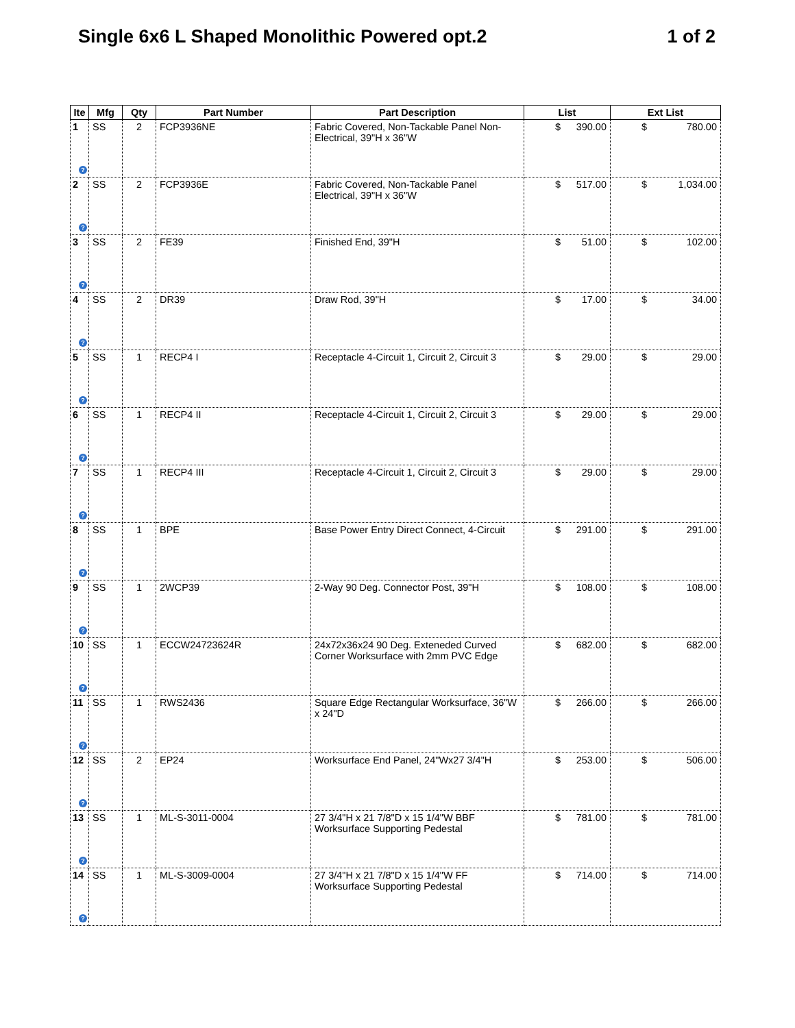Single 6x6 L Shaped Monolithic Powered opt.2 1 of 2
| Ite | Mfg | Qty | Part Number | Part Description | List | Ext List |
| --- | --- | --- | --- | --- | --- | --- |
| 1 ? | SS | 2 | FCP3936NE | Fabric Covered, Non-Tackable Panel Non-Electrical, 39"H x 36"W | $ 390.00 | $ 780.00 |
| 2 ? | SS | 2 | FCP3936E | Fabric Covered, Non-Tackable Panel Electrical, 39"H x 36"W | $ 517.00 | $ 1,034.00 |
| 3 ? | SS | 2 | FE39 | Finished End, 39"H | $ 51.00 | $ 102.00 |
| 4 ? | SS | 2 | DR39 | Draw Rod, 39"H | $ 17.00 | $ 34.00 |
| 5 ? | SS | 1 | RECP4 I | Receptacle 4-Circuit 1, Circuit 2, Circuit 3 | $ 29.00 | $ 29.00 |
| 6 ? | SS | 1 | RECP4 II | Receptacle 4-Circuit 1, Circuit 2, Circuit 3 | $ 29.00 | $ 29.00 |
| 7 ? | SS | 1 | RECP4 III | Receptacle 4-Circuit 1, Circuit 2, Circuit 3 | $ 29.00 | $ 29.00 |
| 8 ? | SS | 1 | BPE | Base Power Entry Direct Connect, 4-Circuit | $ 291.00 | $ 291.00 |
| 9 ? | SS | 1 | 2WCP39 | 2-Way 90 Deg. Connector Post, 39"H | $ 108.00 | $ 108.00 |
| 10 ? | SS | 1 | ECCW24723624R | 24x72x36x24 90 Deg. Exteneded Curved Corner Worksurface with 2mm PVC Edge | $ 682.00 | $ 682.00 |
| 11 ? | SS | 1 | RWS2436 | Square Edge Rectangular Worksurface, 36"W x 24"D | $ 266.00 | $ 266.00 |
| 12 ? | SS | 2 | EP24 | Worksurface End Panel, 24"Wx27 3/4"H | $ 253.00 | $ 506.00 |
| 13 ? | SS | 1 | ML-S-3011-0004 | 27 3/4"H x 21 7/8"D x 15 1/4"W BBF Worksurface Supporting Pedestal | $ 781.00 | $ 781.00 |
| 14 ? | SS | 1 | ML-S-3009-0004 | 27 3/4"H x 21 7/8"D x 15 1/4"W FF Worksurface Supporting Pedestal | $ 714.00 | $ 714.00 |